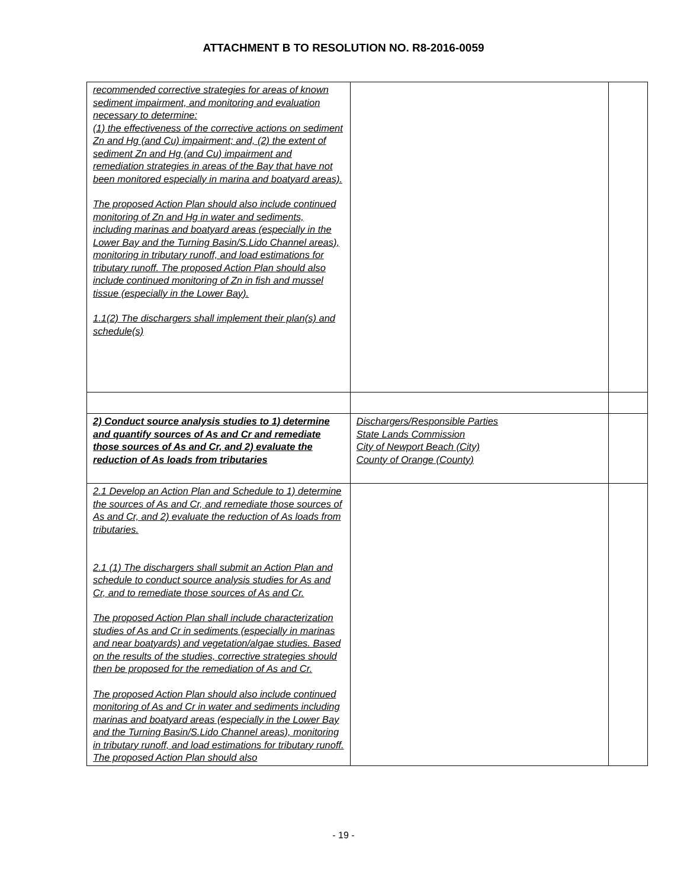ATTACHMENT B TO RESOLUTION NO. R8-2016-0059
| recommended corrective strategies for areas of known sediment impairment, and monitoring and evaluation necessary to determine: (1) the effectiveness of the corrective actions on sediment Zn and Hg (and Cu) impairment; and, (2) the extent of sediment Zn and Hg (and Cu) impairment and remediation strategies in areas of the Bay that have not been monitored especially in marina and boatyard areas). The proposed Action Plan should also include continued monitoring of Zn and Hg in water and sediments, including marinas and boatyard areas (especially in the Lower Bay and the Turning Basin/S.Lido Channel areas), monitoring in tributary runoff, and load estimations for tributary runoff. The proposed Action Plan should also include continued monitoring of Zn in fish and mussel tissue (especially in the Lower Bay). 1.1(2) The dischargers shall implement their plan(s) and schedule(s) | | |
| 2) Conduct source analysis studies to 1) determine and quantify sources of As and Cr and remediate those sources of As and Cr, and 2) evaluate the reduction of As loads from tributaries | Dischargers/Responsible Parties State Lands Commission City of Newport Beach (City) County of Orange (County) | |
| 2.1 Develop an Action Plan and Schedule to 1) determine the sources of As and Cr, and remediate those sources of As and Cr, and 2) evaluate the reduction of As loads from tributaries. 2.1 (1) The dischargers shall submit an Action Plan and schedule to conduct source analysis studies for As and Cr, and to remediate those sources of As and Cr. The proposed Action Plan shall include characterization studies of As and Cr in sediments (especially in marinas and near boatyards) and vegetation/algae studies. Based on the results of the studies, corrective strategies should then be proposed for the remediation of As and Cr. The proposed Action Plan should also include continued monitoring of As and Cr in water and sediments including marinas and boatyard areas (especially in the Lower Bay and the Turning Basin/S.Lido Channel areas), monitoring in tributary runoff, and load estimations for tributary runoff. The proposed Action Plan should also | | |
- 19 -